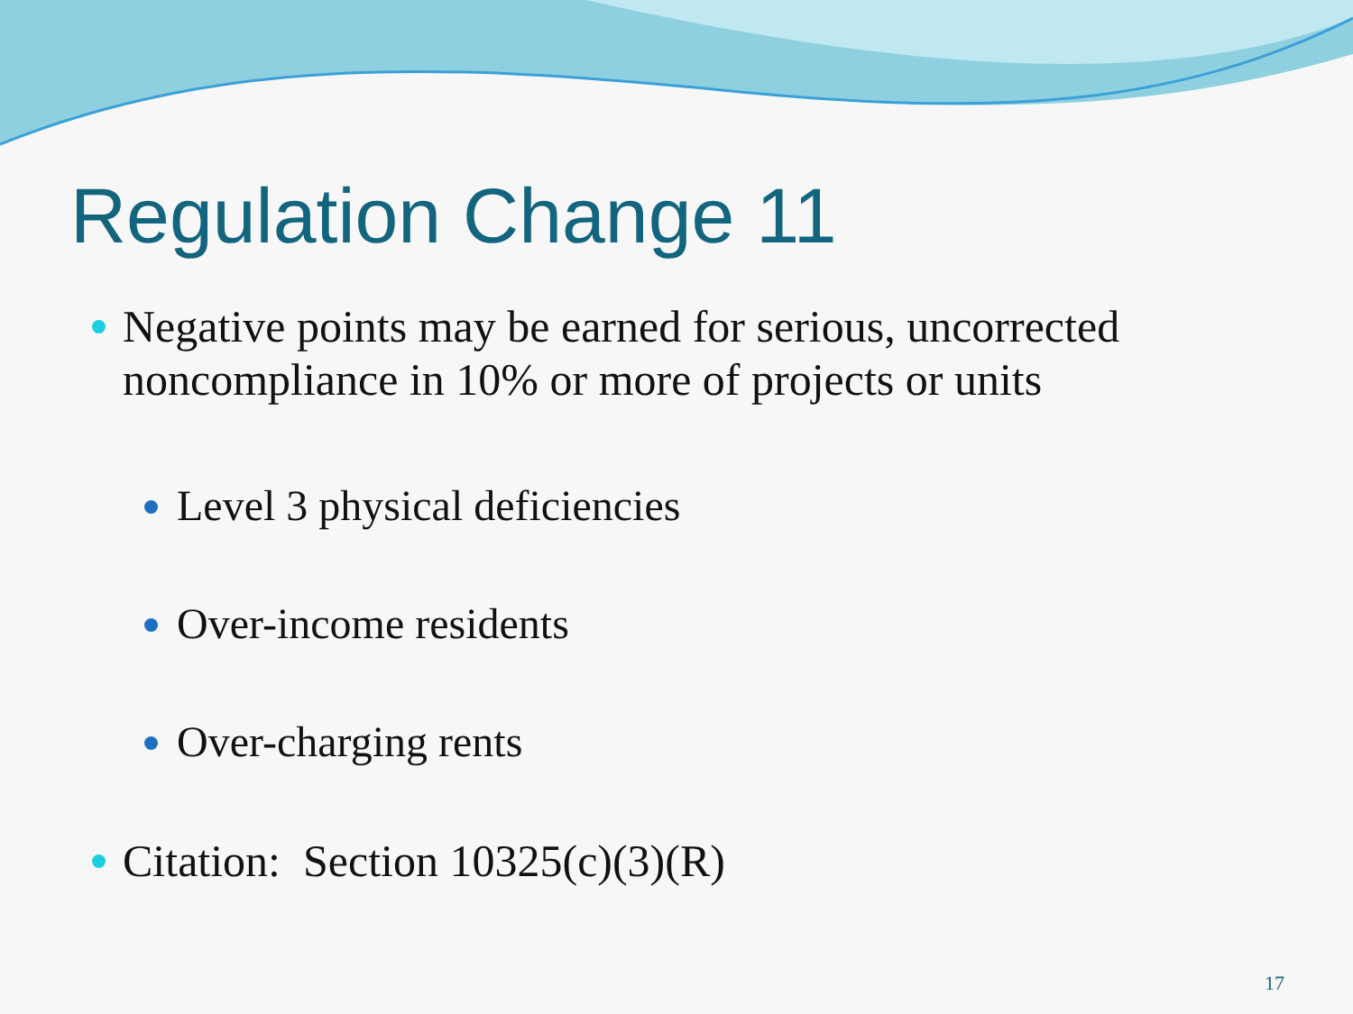Regulation Change 11
Negative points may be earned for serious, uncorrected noncompliance in 10% or more of projects or units
Level 3 physical deficiencies
Over-income residents
Over-charging rents
Citation: Section 10325(c)(3)(R)
17